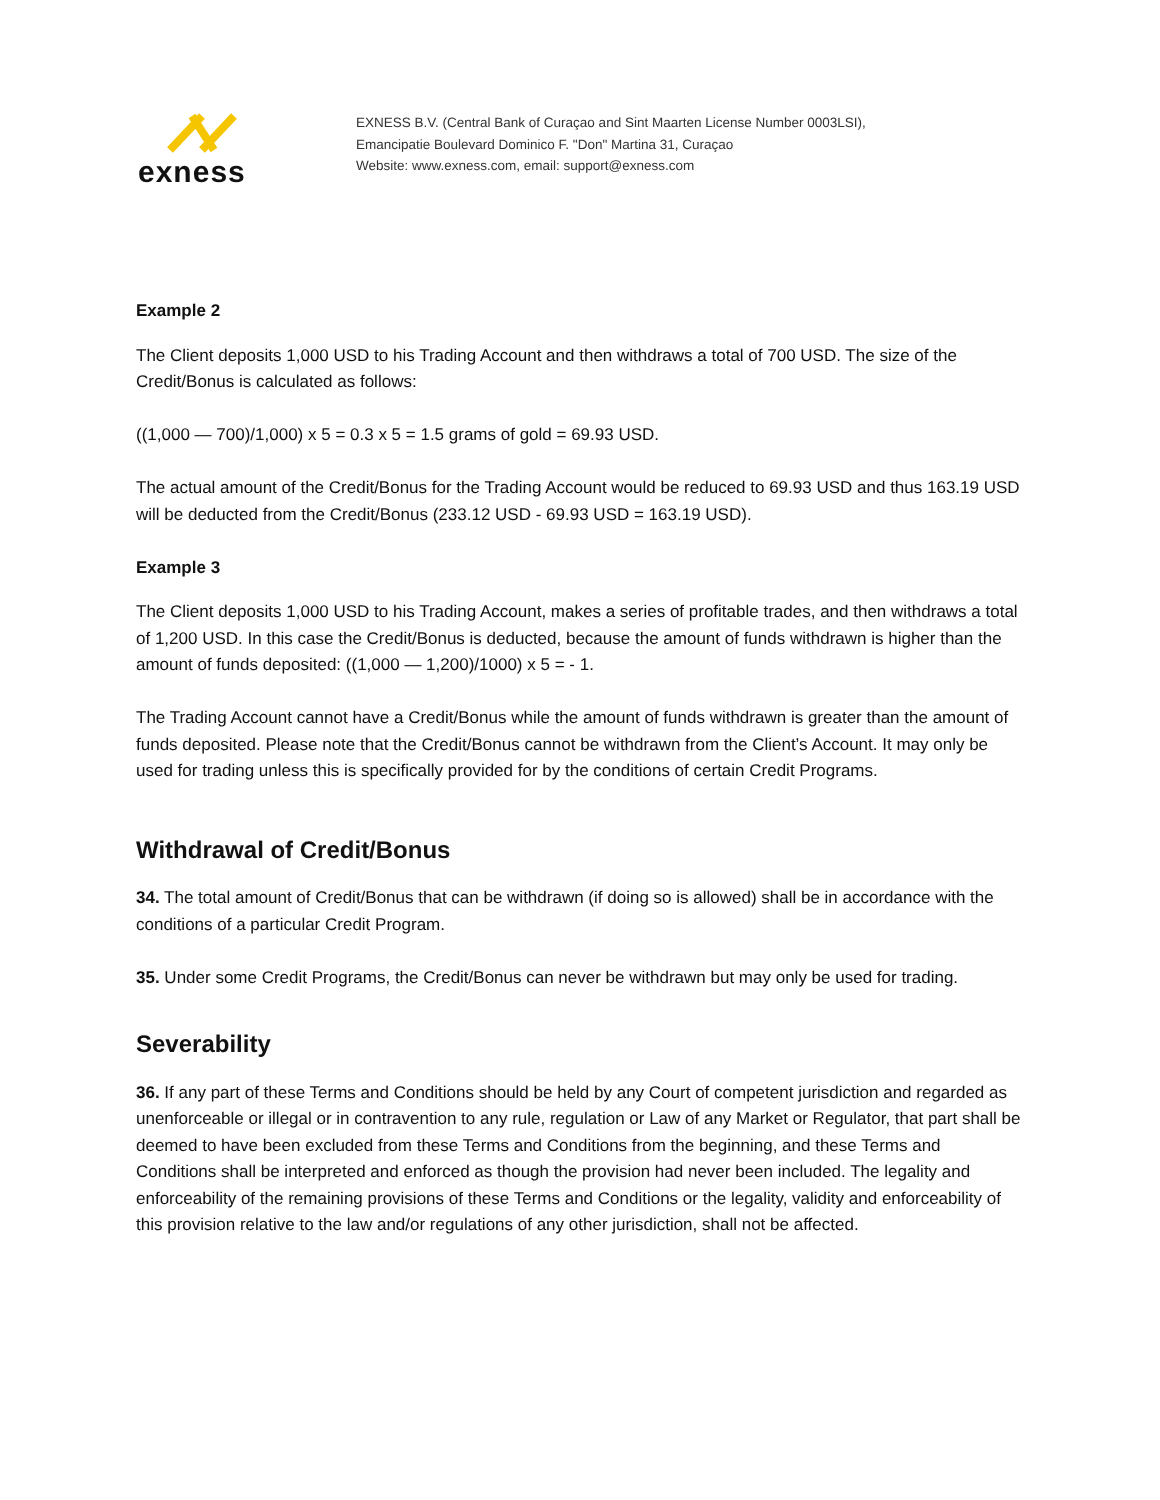exness
EXNESS B.V. (Central Bank of Curaçao and Sint Maarten License Number 0003LSI),
Emancipatie Boulevard Dominico F. "Don" Martina 31, Curaçao
Website: www.exness.com, email: support@exness.com
Example 2
The Client deposits 1,000 USD to his Trading Account and then withdraws a total of 700 USD. The size of the Credit/Bonus is calculated as follows:
((1,000 — 700)/1,000) x 5 = 0.3 x 5 = 1.5 grams of gold = 69.93 USD.
The actual amount of the Credit/Bonus for the Trading Account would be reduced to 69.93 USD and thus 163.19 USD will be deducted from the Credit/Bonus (233.12 USD - 69.93 USD = 163.19 USD).
Example 3
The Client deposits 1,000 USD to his Trading Account, makes a series of profitable trades, and then withdraws a total of 1,200 USD. In this case the Credit/Bonus is deducted, because the amount of funds withdrawn is higher than the amount of funds deposited: ((1,000 — 1,200)/1000) x 5 = - 1.
The Trading Account cannot have a Credit/Bonus while the amount of funds withdrawn is greater than the amount of funds deposited. Please note that the Credit/Bonus cannot be withdrawn from the Client’s Account. It may only be used for trading unless this is specifically provided for by the conditions of certain Credit Programs.
Withdrawal of Credit/Bonus
34. The total amount of Credit/Bonus that can be withdrawn (if doing so is allowed) shall be in accordance with the conditions of a particular Credit Program.
35. Under some Credit Programs, the Credit/Bonus can never be withdrawn but may only be used for trading.
Severability
36. If any part of these Terms and Conditions should be held by any Court of competent jurisdiction and regarded as unenforceable or illegal or in contravention to any rule, regulation or Law of any Market or Regulator, that part shall be deemed to have been excluded from these Terms and Conditions from the beginning, and these Terms and Conditions shall be interpreted and enforced as though the provision had never been included. The legality and enforceability of the remaining provisions of these Terms and Conditions or the legality, validity and enforceability of this provision relative to the law and/or regulations of any other jurisdiction, shall not be affected.